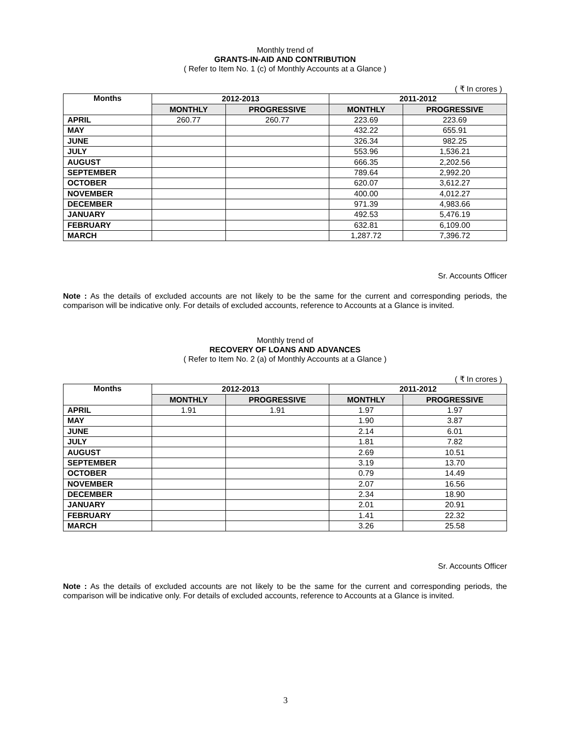Monthly trend of
GRANTS-IN-AID AND CONTRIBUTION
( Refer to Item No. 1 (c) of Monthly Accounts at a Glance )
( ₹ In crores )
| Months | 2012-2013 | | 2011-2012 | |
| --- | --- | --- | --- | --- |
| | MONTHLY | PROGRESSIVE | MONTHLY | PROGRESSIVE |
| APRIL | 260.77 | 260.77 | 223.69 | 223.69 |
| MAY | | | 432.22 | 655.91 |
| JUNE | | | 326.34 | 982.25 |
| JULY | | | 553.96 | 1,536.21 |
| AUGUST | | | 666.35 | 2,202.56 |
| SEPTEMBER | | | 789.64 | 2,992.20 |
| OCTOBER | | | 620.07 | 3,612.27 |
| NOVEMBER | | | 400.00 | 4,012.27 |
| DECEMBER | | | 971.39 | 4,983.66 |
| JANUARY | | | 492.53 | 5,476.19 |
| FEBRUARY | | | 632.81 | 6,109.00 |
| MARCH | | | 1,287.72 | 7,396.72 |
Sr. Accounts Officer
Note : As the details of excluded accounts are not likely to be the same for the current and corresponding periods, the comparison will be indicative only. For details of excluded accounts, reference to Accounts at a Glance is invited.
Monthly trend of
RECOVERY OF LOANS AND ADVANCES
( Refer to Item No. 2 (a) of Monthly Accounts at a Glance )
( ₹ In crores )
| Months | 2012-2013 | | 2011-2012 | |
| --- | --- | --- | --- | --- |
| | MONTHLY | PROGRESSIVE | MONTHLY | PROGRESSIVE |
| APRIL | 1.91 | 1.91 | 1.97 | 1.97 |
| MAY | | | 1.90 | 3.87 |
| JUNE | | | 2.14 | 6.01 |
| JULY | | | 1.81 | 7.82 |
| AUGUST | | | 2.69 | 10.51 |
| SEPTEMBER | | | 3.19 | 13.70 |
| OCTOBER | | | 0.79 | 14.49 |
| NOVEMBER | | | 2.07 | 16.56 |
| DECEMBER | | | 2.34 | 18.90 |
| JANUARY | | | 2.01 | 20.91 |
| FEBRUARY | | | 1.41 | 22.32 |
| MARCH | | | 3.26 | 25.58 |
Sr. Accounts Officer
Note : As the details of excluded accounts are not likely to be the same for the current and corresponding periods, the comparison will be indicative only. For details of excluded accounts, reference to Accounts at a Glance is invited.
3